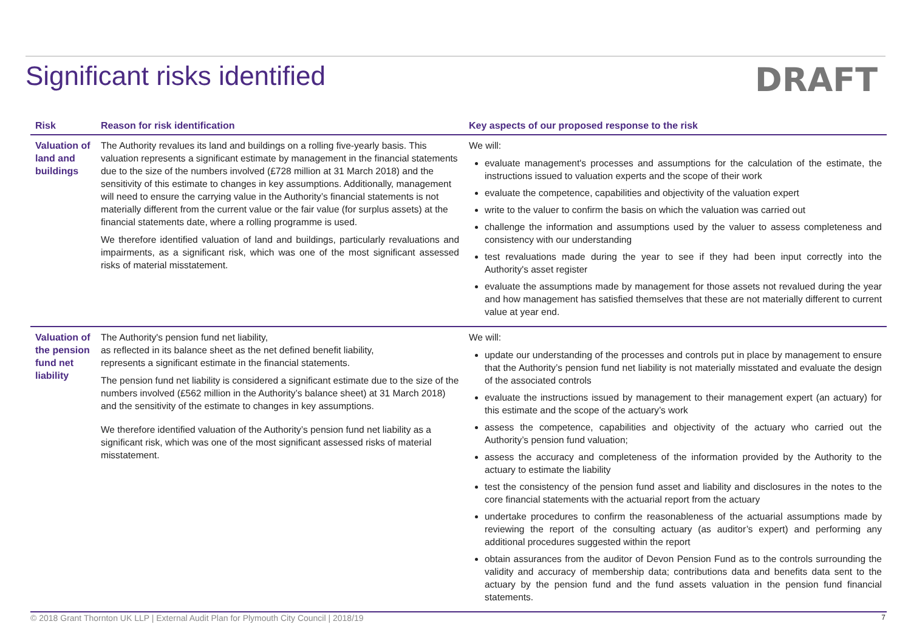Significant risks identified
DRAFT
| Risk | Reason for risk identification | Key aspects of our proposed response to the risk |
| --- | --- | --- |
| Valuation of land and buildings | The Authority revalues its land and buildings on a rolling five-yearly basis. This valuation represents a significant estimate by management in the financial statements due to the size of the numbers involved (£728 million at 31 March 2018) and the sensitivity of this estimate to changes in key assumptions. Additionally, management will need to ensure the carrying value in the Authority’s financial statements is not materially different from the current value or the fair value (for surplus assets) at the financial statements date, where a rolling programme is used. We therefore identified valuation of land and buildings, particularly revaluations and impairments, as a significant risk, which was one of the most significant assessed risks of material misstatement. | We will: evaluate management's processes and assumptions for the calculation of the estimate, the instructions issued to valuation experts and the scope of their work evaluate the competence, capabilities and objectivity of the valuation expert write to the valuer to confirm the basis on which the valuation was carried out challenge the information and assumptions used by the valuer to assess completeness and consistency with our understanding test revaluations made during the year to see if they had been input correctly into the Authority's asset register evaluate the assumptions made by management for those assets not revalued during the year and how management has satisfied themselves that these are not materially different to current value at year end. |
| Valuation of the pension fund net liability | The Authority's pension fund net liability, as reflected in its balance sheet as the net defined benefit liability, represents a significant estimate in the financial statements. The pension fund net liability is considered a significant estimate due to the size of the numbers involved (£562 million in the Authority’s balance sheet) at 31 March 2018) and the sensitivity of the estimate to changes in key assumptions. We therefore identified valuation of the Authority’s pension fund net liability as a significant risk, which was one of the most significant assessed risks of material misstatement. | We will: update our understanding of the processes and controls put in place by management to ensure that the Authority’s pension fund net liability is not materially misstated and evaluate the design of the associated controls evaluate the instructions issued by management to their management expert (an actuary) for this estimate and the scope of the actuary’s work assess the competence, capabilities and objectivity of the actuary who carried out the Authority’s pension fund valuation; assess the accuracy and completeness of the information provided by the Authority to the actuary to estimate the liability test the consistency of the pension fund asset and liability and disclosures in the notes to the core financial statements with the actuarial report from the actuary undertake procedures to confirm the reasonableness of the actuarial assumptions made by reviewing the report of the consulting actuary (as auditor’s expert) and performing any additional procedures suggested within the report obtain assurances from the auditor of Devon Pension Fund as to the controls surrounding the validity and accuracy of membership data; contributions data and benefits data sent to the actuary by the pension fund and the fund assets valuation in the pension fund financial statements. |
© 2018 Grant Thornton UK LLP | External Audit Plan for Plymouth City Council | 2018/19 7